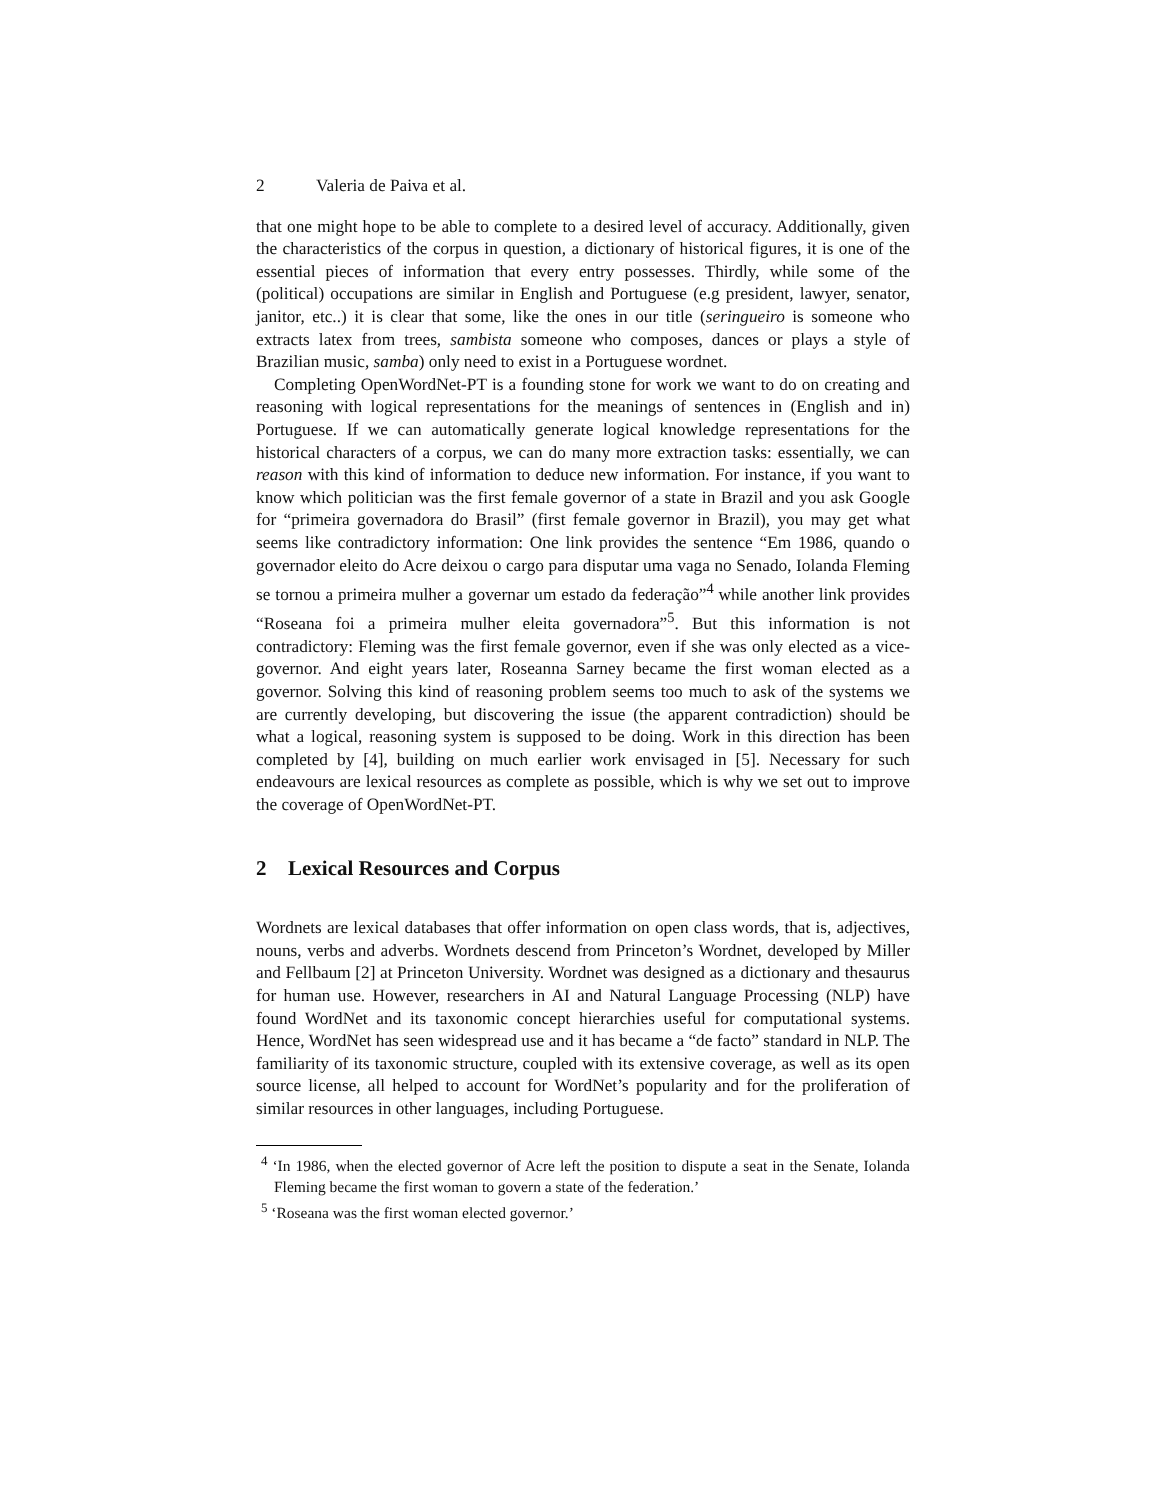2 Valeria de Paiva et al.
that one might hope to be able to complete to a desired level of accuracy. Additionally, given the characteristics of the corpus in question, a dictionary of historical figures, it is one of the essential pieces of information that every entry possesses. Thirdly, while some of the (political) occupations are similar in English and Portuguese (e.g president, lawyer, senator, janitor, etc..) it is clear that some, like the ones in our title (seringueiro is someone who extracts latex from trees, sambista someone who composes, dances or plays a style of Brazilian music, samba) only need to exist in a Portuguese wordnet.
Completing OpenWordNet-PT is a founding stone for work we want to do on creating and reasoning with logical representations for the meanings of sentences in (English and in) Portuguese. If we can automatically generate logical knowledge representations for the historical characters of a corpus, we can do many more extraction tasks: essentially, we can reason with this kind of information to deduce new information. For instance, if you want to know which politician was the first female governor of a state in Brazil and you ask Google for “primeira governadora do Brasil” (first female governor in Brazil), you may get what seems like contradictory information: One link provides the sentence “Em 1986, quando o governador eleito do Acre deixou o cargo para disputar uma vaga no Senado, Iolanda Fleming se tornou a primeira mulher a governar um estado da federação”<sup>4</sup> while another link provides “Roseana foi a primeira mulher eleita governadora”<sup>5</sup>. But this information is not contradictory: Fleming was the first female governor, even if she was only elected as a vice-governor. And eight years later, Roseanna Sarney became the first woman elected as a governor. Solving this kind of reasoning problem seems too much to ask of the systems we are currently developing, but discovering the issue (the apparent contradiction) should be what a logical, reasoning system is supposed to be doing. Work in this direction has been completed by [4], building on much earlier work envisaged in [5]. Necessary for such endeavours are lexical resources as complete as possible, which is why we set out to improve the coverage of OpenWordNet-PT.
2 Lexical Resources and Corpus
Wordnets are lexical databases that offer information on open class words, that is, adjectives, nouns, verbs and adverbs. Wordnets descend from Princeton’s Wordnet, developed by Miller and Fellbaum [2] at Princeton University. Wordnet was designed as a dictionary and thesaurus for human use. However, researchers in AI and Natural Language Processing (NLP) have found WordNet and its taxonomic concept hierarchies useful for computational systems. Hence, WordNet has seen widespread use and it has became a “de facto” standard in NLP. The familiarity of its taxonomic structure, coupled with its extensive coverage, as well as its open source license, all helped to account for WordNet’s popularity and for the proliferation of similar resources in other languages, including Portuguese.
<sup>4</sup> ‘In 1986, when the elected governor of Acre left the position to dispute a seat in the Senate, Iolanda Fleming became the first woman to govern a state of the federation.’
<sup>5</sup> ‘Roseana was the first woman elected governor.’